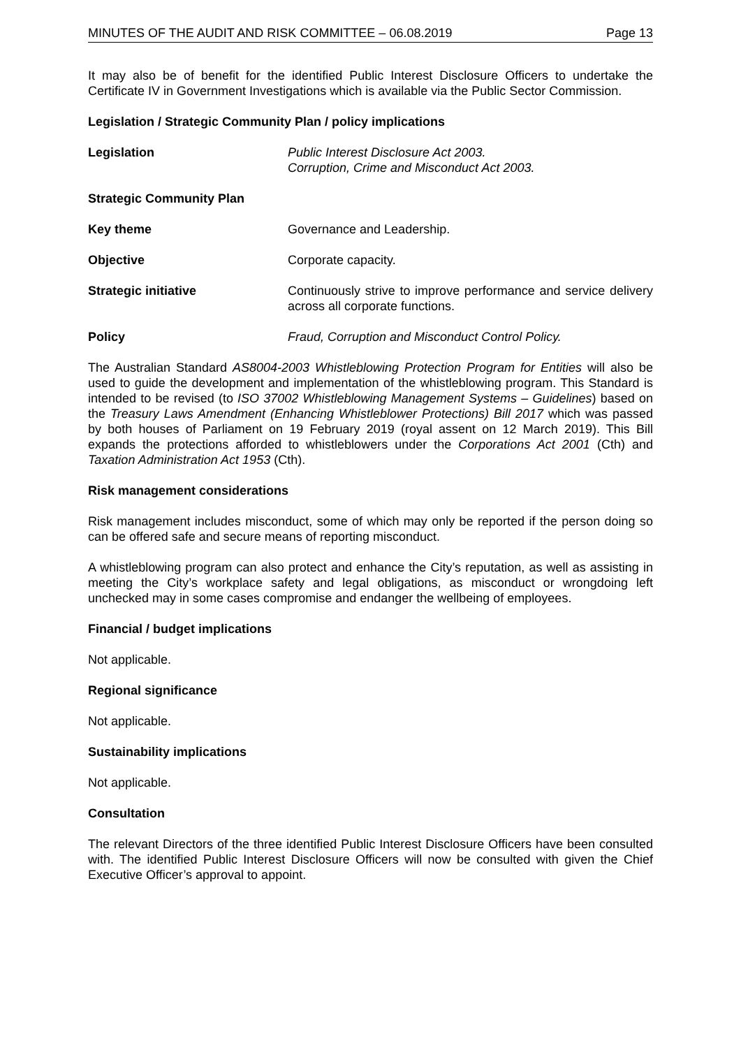MINUTES OF THE AUDIT AND RISK COMMITTEE – 06.08.2019 Page 13
It may also be of benefit for the identified Public Interest Disclosure Officers to undertake the Certificate IV in Government Investigations which is available via the Public Sector Commission.
Legislation / Strategic Community Plan / policy implications
Legislation Public Interest Disclosure Act 2003.
Corruption, Crime and Misconduct Act 2003.
Strategic Community Plan
Key theme Governance and Leadership.
Objective Corporate capacity.
Strategic initiative Continuously strive to improve performance and service delivery across all corporate functions.
Policy Fraud, Corruption and Misconduct Control Policy.
The Australian Standard AS8004-2003 Whistleblowing Protection Program for Entities will also be used to guide the development and implementation of the whistleblowing program. This Standard is intended to be revised (to ISO 37002 Whistleblowing Management Systems – Guidelines) based on the Treasury Laws Amendment (Enhancing Whistleblower Protections) Bill 2017 which was passed by both houses of Parliament on 19 February 2019 (royal assent on 12 March 2019). This Bill expands the protections afforded to whistleblowers under the Corporations Act 2001 (Cth) and Taxation Administration Act 1953 (Cth).
Risk management considerations
Risk management includes misconduct, some of which may only be reported if the person doing so can be offered safe and secure means of reporting misconduct.
A whistleblowing program can also protect and enhance the City’s reputation, as well as assisting in meeting the City’s workplace safety and legal obligations, as misconduct or wrongdoing left unchecked may in some cases compromise and endanger the wellbeing of employees.
Financial / budget implications
Not applicable.
Regional significance
Not applicable.
Sustainability implications
Not applicable.
Consultation
The relevant Directors of the three identified Public Interest Disclosure Officers have been consulted with. The identified Public Interest Disclosure Officers will now be consulted with given the Chief Executive Officer’s approval to appoint.